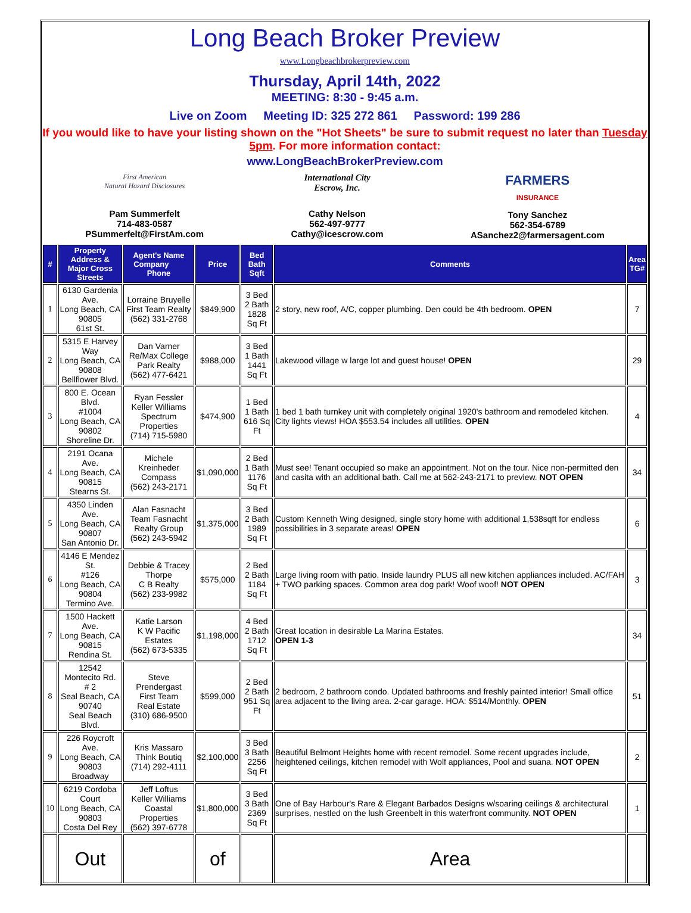Long Beach Broker Preview
www.Longbeachbrokerpreview.com
Thursday, April 14th, 2022
MEETING: 8:30 - 9:45 a.m.
Live on Zoom Meeting ID: 325 272 861 Password: 199 286
If you would like to have your listing shown on the "Hot Sheets" be sure to submit request no later than Tuesday 5pm. For more information contact:
www.LongBeachBrokerPreview.com
First American
Natural Hazard Disclosures
Pam Summerfelt
714-483-0587
PSummerfelt@FirstAm.com
International City
Escrow, Inc.
Cathy Nelson
562-497-9777
Cathy@icescrow.com
FARMERS
INSURANCE
Tony Sanchez
562-354-6789
ASanchez2@farmersagent.com
| # | Property Address & Major Cross Streets | Agent's Name Company Phone | Price | Bed Bath Sqft | Comments | Area TG# |
| --- | --- | --- | --- | --- | --- | --- |
| 1 | 6130 Gardenia Ave. Long Beach, CA 90805 61st St. | Lorraine Bruyelle First Team Realty (562) 331-2768 | $849,900 | 3 Bed 2 Bath 1828 Sq Ft | 2 story, new roof, A/C, copper plumbing. Den could be 4th bedroom. OPEN | 7 |
| 2 | 5315 E Harvey Way Long Beach, CA 90808 Bellflower Blvd. | Dan Varner Re/Max College Park Realty (562) 477-6421 | $988,000 | 3 Bed 1 Bath 1441 Sq Ft | Lakewood village w large lot and guest house! OPEN | 29 |
| 3 | 800 E. Ocean Blvd. #1004 Long Beach, CA 90802 Shoreline Dr. | Ryan Fessler Keller Williams Spectrum Properties (714) 715-5980 | $474,900 | 1 Bed 1 Bath 616 Sq Ft | 1 bed 1 bath turnkey unit with completely original 1920's bathroom and remodeled kitchen. City lights views! HOA $553.54 includes all utilities. OPEN | 4 |
| 4 | 2191 Ocana Ave. Long Beach, CA 90815 Stearns St. | Michele Kreinheder Compass (562) 243-2171 | $1,090,000 | 2 Bed 1 Bath 1176 Sq Ft | Must see! Tenant occupied so make an appointment. Not on the tour. Nice non-permitted den and casita with an additional bath. Call me at 562-243-2171 to preview. NOT OPEN | 34 |
| 5 | 4350 Linden Ave. Long Beach, CA 90807 San Antonio Dr. | Alan Fasnacht Team Fasnacht Realty Group (562) 243-5942 | $1,375,000 | 3 Bed 2 Bath 1989 Sq Ft | Custom Kenneth Wing designed, single story home with additional 1,538sqft for endless possibilities in 3 separate areas! OPEN | 6 |
| 6 | 4146 E Mendez St. #126 Long Beach, CA 90804 Termino Ave. | Debbie & Tracey Thorpe C B Realty (562) 233-9982 | $575,000 | 2 Bed 2 Bath 1184 Sq Ft | Large living room with patio. Inside laundry PLUS all new kitchen appliances included. AC/FAH + TWO parking spaces. Common area dog park! Woof woof! NOT OPEN | 3 |
| 7 | 1500 Hackett Ave. Long Beach, CA 90815 Rendina St. | Katie Larson K W Pacific Estates (562) 673-5335 | $1,198,000 | 4 Bed 2 Bath 1712 Sq Ft | Great location in desirable La Marina Estates. OPEN 1-3 | 34 |
| 8 | 12542 Montecito Rd. # 2 Seal Beach, CA 90740 Seal Beach Blvd. | Steve Prendergast First Team Real Estate (310) 686-9500 | $599,000 | 2 Bed 2 Bath 951 Sq Ft | 2 bedroom, 2 bathroom condo. Updated bathrooms and freshly painted interior! Small office area adjacent to the living area. 2-car garage. HOA: $514/Monthly. OPEN | 51 |
| 9 | 226 Roycroft Ave. Long Beach, CA 90803 Broadway | Kris Massaro Think Boutiq (714) 292-4111 | $2,100,000 | 3 Bed 3 Bath 2256 Sq Ft | Beautiful Belmont Heights home with recent remodel. Some recent upgrades include, heightened ceilings, kitchen remodel with Wolf appliances, Pool and suana. NOT OPEN | 2 |
| 10 | 6219 Cordoba Court Long Beach, CA 90803 Costa Del Rey | Jeff Loftus Keller Williams Coastal Properties (562) 397-6778 | $1,800,000 | 3 Bed 3 Bath 2369 Sq Ft | One of Bay Harbour's Rare & Elegant Barbados Designs w/soaring ceilings & architectural surprises, nestled on the lush Greenbelt in this waterfront community. NOT OPEN | 1 |
| | Out | | of | | Area | |